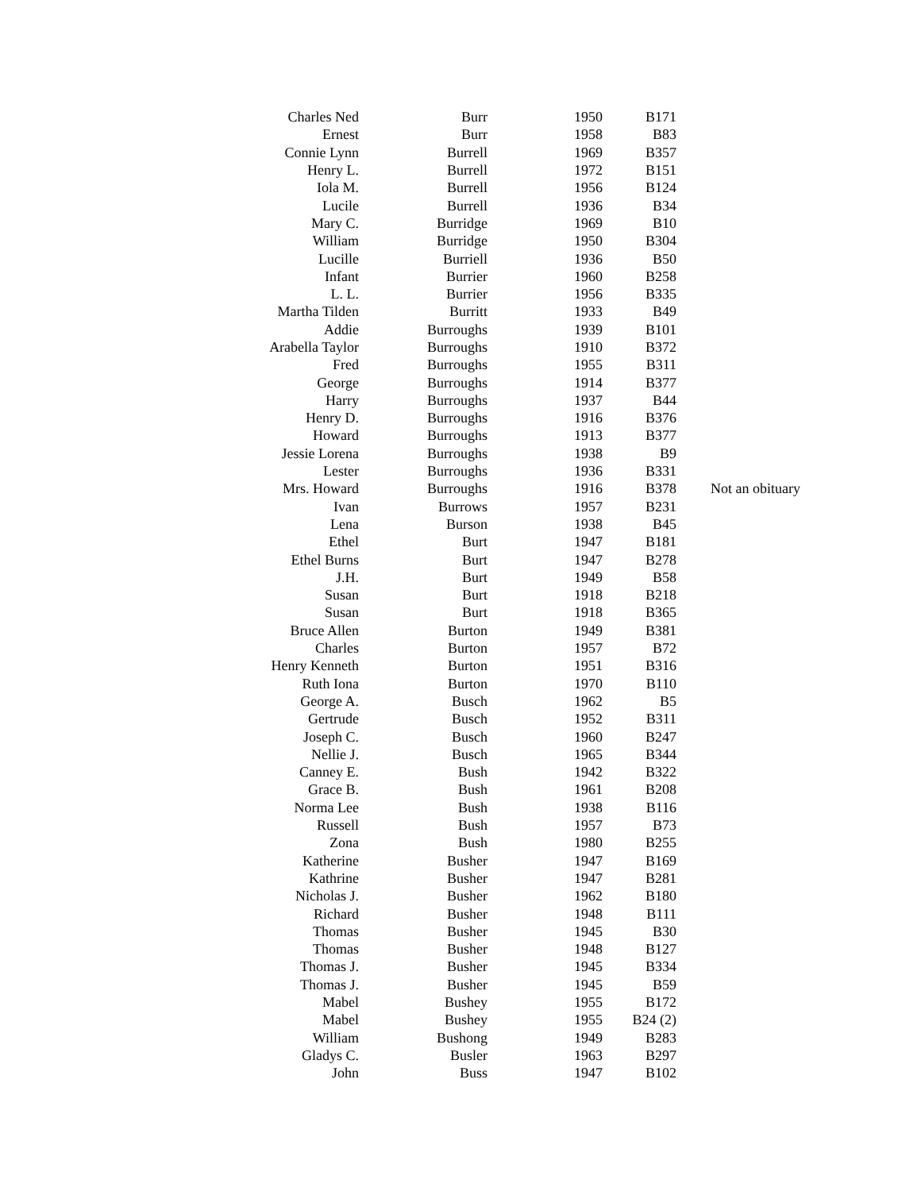| Charles Ned | Burr | 1950 | B171 | |
| Ernest | Burr | 1958 | B83 | |
| Connie Lynn | Burrell | 1969 | B357 | |
| Henry L. | Burrell | 1972 | B151 | |
| Iola M. | Burrell | 1956 | B124 | |
| Lucile | Burrell | 1936 | B34 | |
| Mary C. | Burridge | 1969 | B10 | |
| William | Burridge | 1950 | B304 | |
| Lucille | Burriell | 1936 | B50 | |
| Infant | Burrier | 1960 | B258 | |
| L. L. | Burrier | 1956 | B335 | |
| Martha Tilden | Burritt | 1933 | B49 | |
| Addie | Burroughs | 1939 | B101 | |
| Arabella Taylor | Burroughs | 1910 | B372 | |
| Fred | Burroughs | 1955 | B311 | |
| George | Burroughs | 1914 | B377 | |
| Harry | Burroughs | 1937 | B44 | |
| Henry D. | Burroughs | 1916 | B376 | |
| Howard | Burroughs | 1913 | B377 | |
| Jessie Lorena | Burroughs | 1938 | B9 | |
| Lester | Burroughs | 1936 | B331 | |
| Mrs. Howard | Burroughs | 1916 | B378 | Not an obituary |
| Ivan | Burrows | 1957 | B231 | |
| Lena | Burson | 1938 | B45 | |
| Ethel | Burt | 1947 | B181 | |
| Ethel Burns | Burt | 1947 | B278 | |
| J.H. | Burt | 1949 | B58 | |
| Susan | Burt | 1918 | B218 | |
| Susan | Burt | 1918 | B365 | |
| Bruce Allen | Burton | 1949 | B381 | |
| Charles | Burton | 1957 | B72 | |
| Henry Kenneth | Burton | 1951 | B316 | |
| Ruth Iona | Burton | 1970 | B110 | |
| George A. | Busch | 1962 | B5 | |
| Gertrude | Busch | 1952 | B311 | |
| Joseph C. | Busch | 1960 | B247 | |
| Nellie J. | Busch | 1965 | B344 | |
| Canney E. | Bush | 1942 | B322 | |
| Grace B. | Bush | 1961 | B208 | |
| Norma Lee | Bush | 1938 | B116 | |
| Russell | Bush | 1957 | B73 | |
| Zona | Bush | 1980 | B255 | |
| Katherine | Busher | 1947 | B169 | |
| Kathrine | Busher | 1947 | B281 | |
| Nicholas J. | Busher | 1962 | B180 | |
| Richard | Busher | 1948 | B111 | |
| Thomas | Busher | 1945 | B30 | |
| Thomas | Busher | 1948 | B127 | |
| Thomas J. | Busher | 1945 | B334 | |
| Thomas J. | Busher | 1945 | B59 | |
| Mabel | Bushey | 1955 | B172 | |
| Mabel | Bushey | 1955 | B24 (2) | |
| William | Bushong | 1949 | B283 | |
| Gladys C. | Busler | 1963 | B297 | |
| John | Buss | 1947 | B102 | |